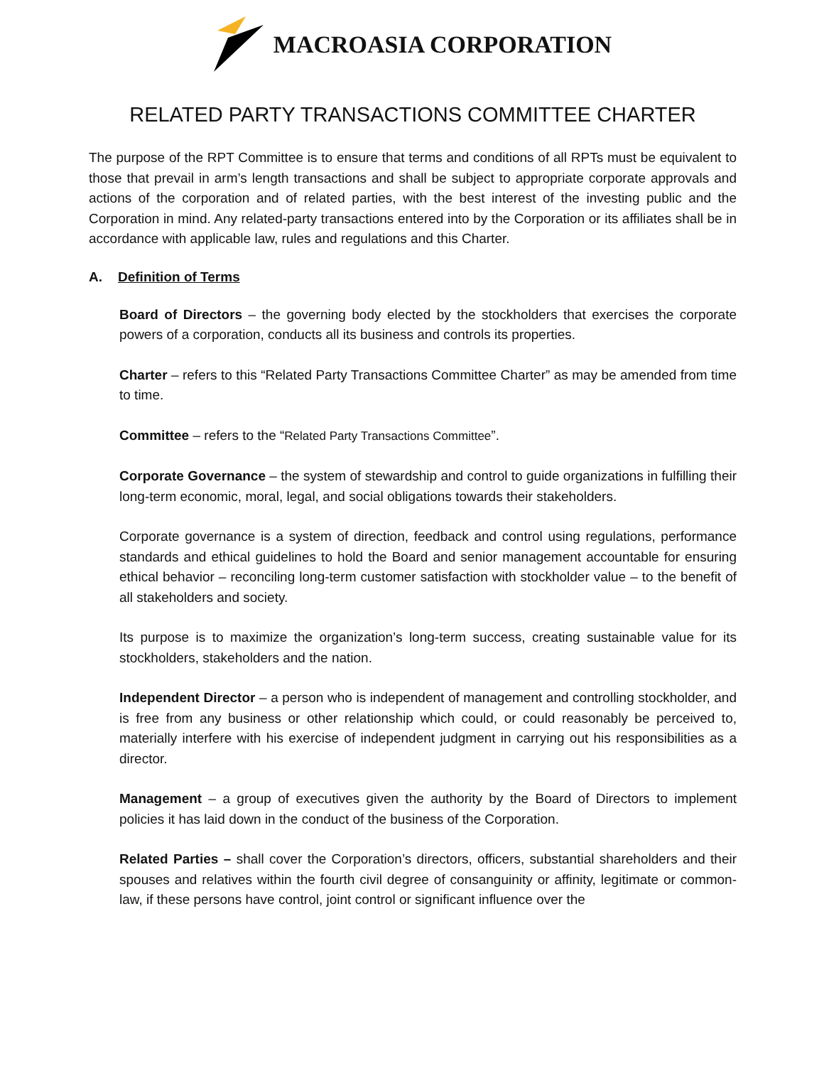MACROASIA CORPORATION
RELATED PARTY TRANSACTIONS COMMITTEE CHARTER
The purpose of the RPT Committee is to ensure that terms and conditions of all RPTs must be equivalent to those that prevail in arm’s length transactions and shall be subject to appropriate corporate approvals and actions of the corporation and of related parties, with the best interest of the investing public and the Corporation in mind. Any related-party transactions entered into by the Corporation or its affiliates shall be in accordance with applicable law, rules and regulations and this Charter.
A. Definition of Terms
Board of Directors – the governing body elected by the stockholders that exercises the corporate powers of a corporation, conducts all its business and controls its properties.
Charter – refers to this “Related Party Transactions Committee Charter” as may be amended from time to time.
Committee – refers to the “Related Party Transactions Committee”.
Corporate Governance – the system of stewardship and control to guide organizations in fulfilling their long-term economic, moral, legal, and social obligations towards their stakeholders.
Corporate governance is a system of direction, feedback and control using regulations, performance standards and ethical guidelines to hold the Board and senior management accountable for ensuring ethical behavior – reconciling long-term customer satisfaction with stockholder value – to the benefit of all stakeholders and society.
Its purpose is to maximize the organization’s long-term success, creating sustainable value for its stockholders, stakeholders and the nation.
Independent Director – a person who is independent of management and controlling stockholder, and is free from any business or other relationship which could, or could reasonably be perceived to, materially interfere with his exercise of independent judgment in carrying out his responsibilities as a director.
Management – a group of executives given the authority by the Board of Directors to implement policies it has laid down in the conduct of the business of the Corporation.
Related Parties – shall cover the Corporation’s directors, officers, substantial shareholders and their spouses and relatives within the fourth civil degree of consanguinity or affinity, legitimate or common-law, if these persons have control, joint control or significant influence over the